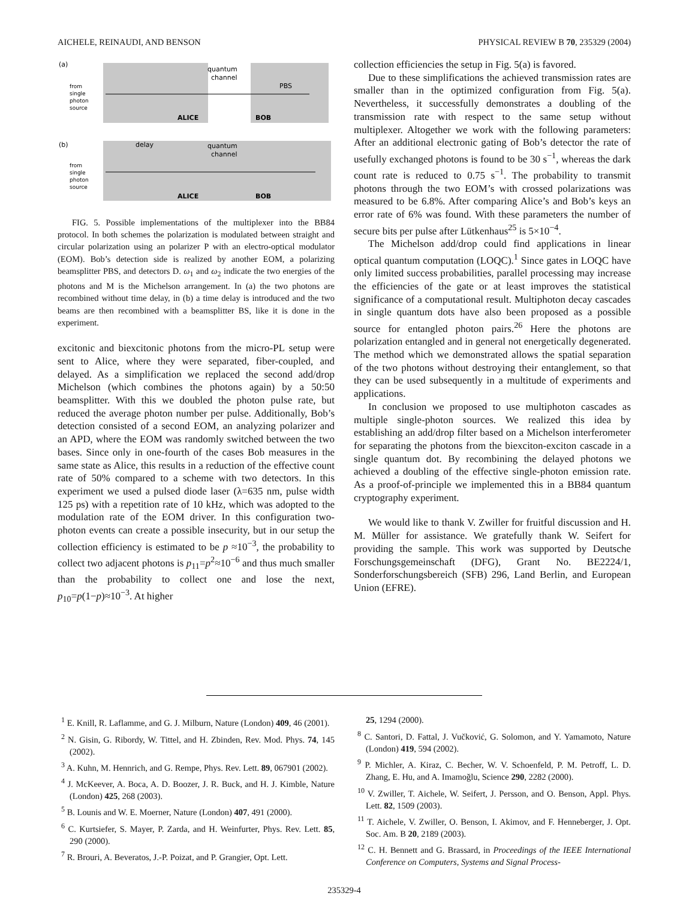AICHELE, REINAUDI, AND BENSON PHYSICAL REVIEW B 70, 235329 (2004)
(a)
from
single
photon
source
quantum
channel
ALICE
BOB
PBS
(b)
from
single
photon
source
delay
quantum
channel
ALICE
BOB
FIG. 5. Possible implementations of the multiplexer into the BB84 protocol. In both schemes the polarization is modulated between straight and circular polarization using an polarizer P with an electro-optical modulator (EOM). Bob’s detection side is realized by another EOM, a polarizing beamsplitter PBS, and detectors D. ω<sub>1</sub> and ω<sub>2</sub> indicate the two energies of the photons and M is the Michelson arrangement. In (a) the two photons are recombined without time delay, in (b) a time delay is introduced and the two beams are then recombined with a beamsplitter BS, like it is done in the experiment.
excitonic and biexcitonic photons from the micro-PL setup were sent to Alice, where they were separated, fiber-coupled, and delayed. As a simplification we replaced the second add/drop Michelson (which combines the photons again) by a 50:50 beamsplitter. With this we doubled the photon pulse rate, but reduced the average photon number per pulse. Additionally, Bob’s detection consisted of a second EOM, an analyzing polarizer and an APD, where the EOM was randomly switched between the two bases. Since only in one-fourth of the cases Bob measures in the same state as Alice, this results in a reduction of the effective count rate of 50% compared to a scheme with two detectors. In this experiment we used a pulsed diode laser (λ=635 nm, pulse width 125 ps) with a repetition rate of 10 kHz, which was adopted to the modulation rate of the EOM driver. In this configuration two-photon events can create a possible insecurity, but in our setup the collection efficiency is estimated to be p ≈10<sup>−3</sup>, the probability to collect two adjacent photons is p<sub>11</sub>=p<sup>2</sup>≈10<sup>−6</sup> and thus much smaller than the probability to collect one and lose the next, p<sub>10</sub>=p(1−p)≈10<sup>−3</sup>. At higher
collection efficiencies the setup in Fig. 5(a) is favored.
Due to these simplifications the achieved transmission rates are smaller than in the optimized configuration from Fig. 5(a). Nevertheless, it successfully demonstrates a doubling of the transmission rate with respect to the same setup without multiplexer. Altogether we work with the following parameters: After an additional electronic gating of Bob’s detector the rate of usefully exchanged photons is found to be 30 s<sup>−1</sup>, whereas the dark count rate is reduced to 0.75 s<sup>−1</sup>. The probability to transmit photons through the two EOM’s with crossed polarizations was measured to be 6.8%. After comparing Alice’s and Bob’s keys an error rate of 6% was found. With these parameters the number of secure bits per pulse after Lütkenhaus<sup>25</sup> is 5×10<sup>−4</sup>.
The Michelson add/drop could find applications in linear optical quantum computation (LOQC).<sup>1</sup> Since gates in LOQC have only limited success probabilities, parallel processing may increase the efficiencies of the gate or at least improves the statistical significance of a computational result. Multiphoton decay cascades in single quantum dots have also been proposed as a possible source for entangled photon pairs.<sup>26</sup> Here the photons are polarization entangled and in general not energetically degenerated. The method which we demonstrated allows the spatial separation of the two photons without destroying their entanglement, so that they can be used subsequently in a multitude of experiments and applications.
In conclusion we proposed to use multiphoton cascades as multiple single-photon sources. We realized this idea by establishing an add/drop filter based on a Michelson interferometer for separating the photons from the biexciton-exciton cascade in a single quantum dot. By recombining the delayed photons we achieved a doubling of the effective single-photon emission rate. As a proof-of-principle we implemented this in a BB84 quantum cryptography experiment.
We would like to thank V. Zwiller for fruitful discussion and H. M. Müller for assistance. We gratefully thank W. Seifert for providing the sample. This work was supported by Deutsche Forschungsgemeinschaft (DFG), Grant No. BE2224/1, Sonderforschungsbereich (SFB) 296, Land Berlin, and European Union (EFRE).
<sup>1</sup> E. Knill, R. Laflamme, and G. J. Milburn, Nature (London) 409, 46 (2001).
<sup>2</sup> N. Gisin, G. Ribordy, W. Tittel, and H. Zbinden, Rev. Mod. Phys. 74, 145 (2002).
<sup>3</sup> A. Kuhn, M. Hennrich, and G. Rempe, Phys. Rev. Lett. 89, 067901 (2002).
<sup>4</sup> J. McKeever, A. Boca, A. D. Boozer, J. R. Buck, and H. J. Kimble, Nature (London) 425, 268 (2003).
<sup>5</sup> B. Lounis and W. E. Moerner, Nature (London) 407, 491 (2000).
<sup>6</sup> C. Kurtsiefer, S. Mayer, P. Zarda, and H. Weinfurter, Phys. Rev. Lett. 85, 290 (2000).
<sup>7</sup> R. Brouri, A. Beveratos, J.-P. Poizat, and P. Grangier, Opt. Lett.
25, 1294 (2000).
<sup>8</sup> C. Santori, D. Fattal, J. Vučković, G. Solomon, and Y. Yamamoto, Nature (London) 419, 594 (2002).
<sup>9</sup> P. Michler, A. Kiraz, C. Becher, W. V. Schoenfeld, P. M. Petroff, L. D. Zhang, E. Hu, and A. Imamoğlu, Science 290, 2282 (2000).
<sup>10</sup> V. Zwiller, T. Aichele, W. Seifert, J. Persson, and O. Benson, Appl. Phys. Lett. 82, 1509 (2003).
<sup>11</sup> T. Aichele, V. Zwiller, O. Benson, I. Akimov, and F. Henneberger, J. Opt. Soc. Am. B 20, 2189 (2003).
<sup>12</sup> C. H. Bennett and G. Brassard, in Proceedings of the IEEE International Conference on Computers, Systems and Signal Process-
235329-4